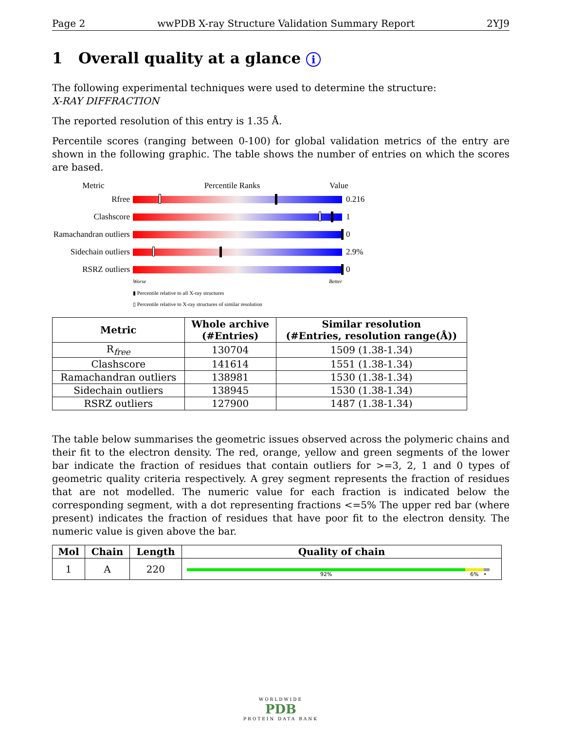Page 2 wwPDB X-ray Structure Validation Summary Report 2YJ9
1 Overall quality at a glance i
The following experimental techniques were used to determine the structure:
X-RAY DIFFRACTION
The reported resolution of this entry is 1.35 Å.
Percentile scores (ranging between 0-100) for global validation metrics of the entry are shown in the following graphic. The table shows the number of entries on which the scores are based.
Metric Percentile Ranks Value
Rfree 0.216
Clashscore 1
Ramachandran outliers
0
Sidechain outliers
2.9%
RSRZ outliers 0
Worse Better
▮ Percentile relative to all X-ray structures
▯ Percentile relative to X-ray structures of similar resolution
| Metric | Whole archive (#Entries) | Similar resolution (#Entries, resolution range(Å)) |
| --- | --- | --- |
| R<sub>free</sub> | 130704 | 1509 (1.38-1.34) |
| Clashscore | 141614 | 1551 (1.38-1.34) |
| Ramachandran outliers | 138981 | 1530 (1.38-1.34) |
| Sidechain outliers | 138945 | 1530 (1.38-1.34) |
| RSRZ outliers | 127900 | 1487 (1.38-1.34) |
The table below summarises the geometric issues observed across the polymeric chains and their fit to the electron density. The red, orange, yellow and green segments of the lower bar indicate the fraction of residues that contain outliers for >=3, 2, 1 and 0 types of geometric quality criteria respectively. A grey segment represents the fraction of residues that are not modelled. The numeric value for each fraction is indicated below the corresponding segment, with a dot representing fractions <=5% The upper red bar (where present) indicates the fraction of residues that have poor fit to the electron density. The numeric value is given above the bar.
| Mol | Chain | Length | Quality of chain |
| --- | --- | --- | --- |
| 1 | A | 220 | 92% 6% • |
WORLDWIDE
PDB
PROTEIN DATA BANK